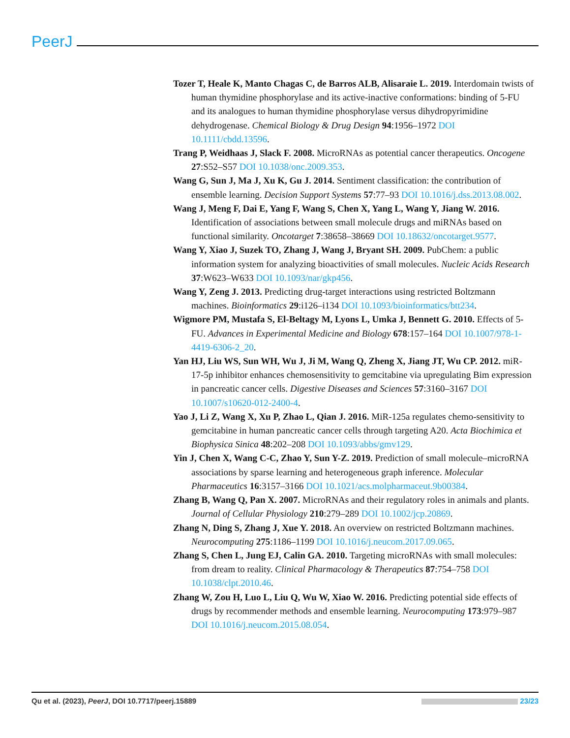PeerJ
Tozer T, Heale K, Manto Chagas C, de Barros ALB, Alisaraie L. 2019. Interdomain twists of human thymidine phosphorylase and its active-inactive conformations: binding of 5-FU and its analogues to human thymidine phosphorylase versus dihydropyrimidine dehydrogenase. Chemical Biology & Drug Design 94:1956–1972 DOI 10.1111/cbdd.13596.
Trang P, Weidhaas J, Slack F. 2008. MicroRNAs as potential cancer therapeutics. Oncogene 27:S52–S57 DOI 10.1038/onc.2009.353.
Wang G, Sun J, Ma J, Xu K, Gu J. 2014. Sentiment classification: the contribution of ensemble learning. Decision Support Systems 57:77–93 DOI 10.1016/j.dss.2013.08.002.
Wang J, Meng F, Dai E, Yang F, Wang S, Chen X, Yang L, Wang Y, Jiang W. 2016. Identification of associations between small molecule drugs and miRNAs based on functional similarity. Oncotarget 7:38658–38669 DOI 10.18632/oncotarget.9577.
Wang Y, Xiao J, Suzek TO, Zhang J, Wang J, Bryant SH. 2009. PubChem: a public information system for analyzing bioactivities of small molecules. Nucleic Acids Research 37:W623–W633 DOI 10.1093/nar/gkp456.
Wang Y, Zeng J. 2013. Predicting drug-target interactions using restricted Boltzmann machines. Bioinformatics 29:i126–i134 DOI 10.1093/bioinformatics/btt234.
Wigmore PM, Mustafa S, El-Beltagy M, Lyons L, Umka J, Bennett G. 2010. Effects of 5-FU. Advances in Experimental Medicine and Biology 678:157–164 DOI 10.1007/978-1-4419-6306-2_20.
Yan HJ, Liu WS, Sun WH, Wu J, Ji M, Wang Q, Zheng X, Jiang JT, Wu CP. 2012. miR-17-5p inhibitor enhances chemosensitivity to gemcitabine via upregulating Bim expression in pancreatic cancer cells. Digestive Diseases and Sciences 57:3160–3167 DOI 10.1007/s10620-012-2400-4.
Yao J, Li Z, Wang X, Xu P, Zhao L, Qian J. 2016. MiR-125a regulates chemo-sensitivity to gemcitabine in human pancreatic cancer cells through targeting A20. Acta Biochimica et Biophysica Sinica 48:202–208 DOI 10.1093/abbs/gmv129.
Yin J, Chen X, Wang C-C, Zhao Y, Sun Y-Z. 2019. Prediction of small molecule–microRNA associations by sparse learning and heterogeneous graph inference. Molecular Pharmaceutics 16:3157–3166 DOI 10.1021/acs.molpharmaceut.9b00384.
Zhang B, Wang Q, Pan X. 2007. MicroRNAs and their regulatory roles in animals and plants. Journal of Cellular Physiology 210:279–289 DOI 10.1002/jcp.20869.
Zhang N, Ding S, Zhang J, Xue Y. 2018. An overview on restricted Boltzmann machines. Neurocomputing 275:1186–1199 DOI 10.1016/j.neucom.2017.09.065.
Zhang S, Chen L, Jung EJ, Calin GA. 2010. Targeting microRNAs with small molecules: from dream to reality. Clinical Pharmacology & Therapeutics 87:754–758 DOI 10.1038/clpt.2010.46.
Zhang W, Zou H, Luo L, Liu Q, Wu W, Xiao W. 2016. Predicting potential side effects of drugs by recommender methods and ensemble learning. Neurocomputing 173:979–987 DOI 10.1016/j.neucom.2015.08.054.
Qu et al. (2023), PeerJ, DOI 10.7717/peerj.15889 23/23